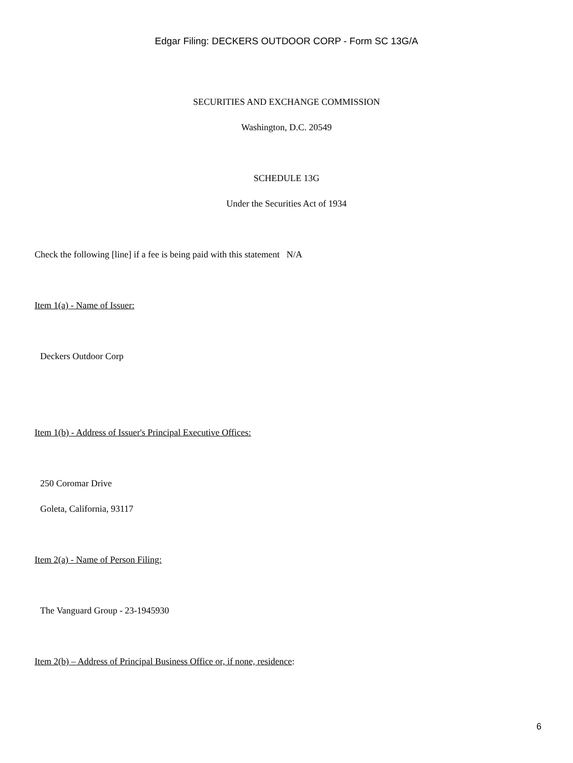Edgar Filing: DECKERS OUTDOOR CORP - Form SC 13G/A
SECURITIES AND EXCHANGE COMMISSION
Washington, D.C. 20549
SCHEDULE 13G
Under the Securities Act of 1934
Check the following [line] if a fee is being paid with this statement N/A
Item 1(a) - Name of Issuer:
Deckers Outdoor Corp
Item 1(b) - Address of Issuer's Principal Executive Offices:
250 Coromar Drive
Goleta, California, 93117
Item 2(a) - Name of Person Filing:
The Vanguard Group - 23-1945930
Item 2(b) – Address of Principal Business Office or, if none, residence:
6